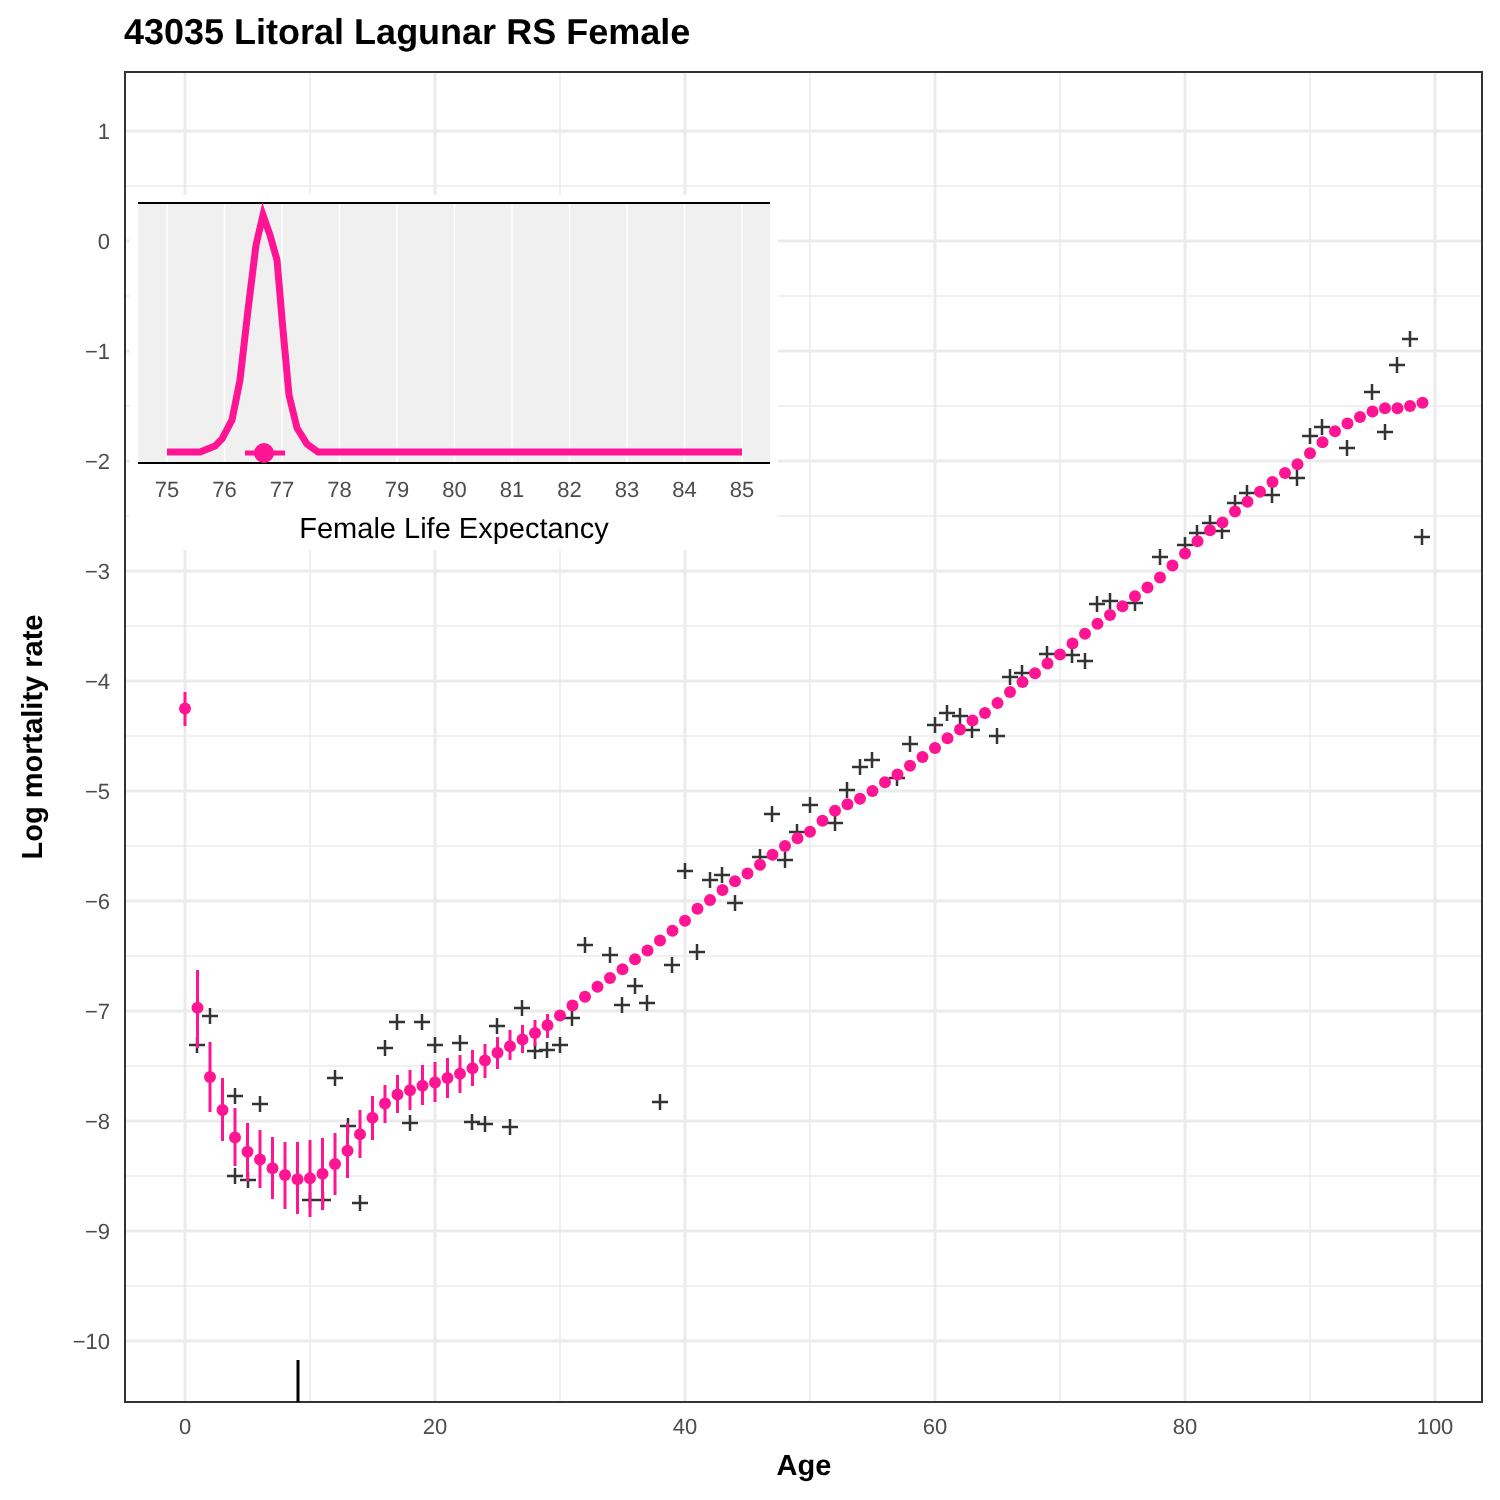43035 Litoral Lagunar RS Female
1
0
−1
−2
−3
−4
−5
−6
−7
−8
−9
−10
0
20
40
60
80
100
Age
Log mortality rate
75
76
77
78
79
80
81
82
83
84
85
Female Life Expectancy